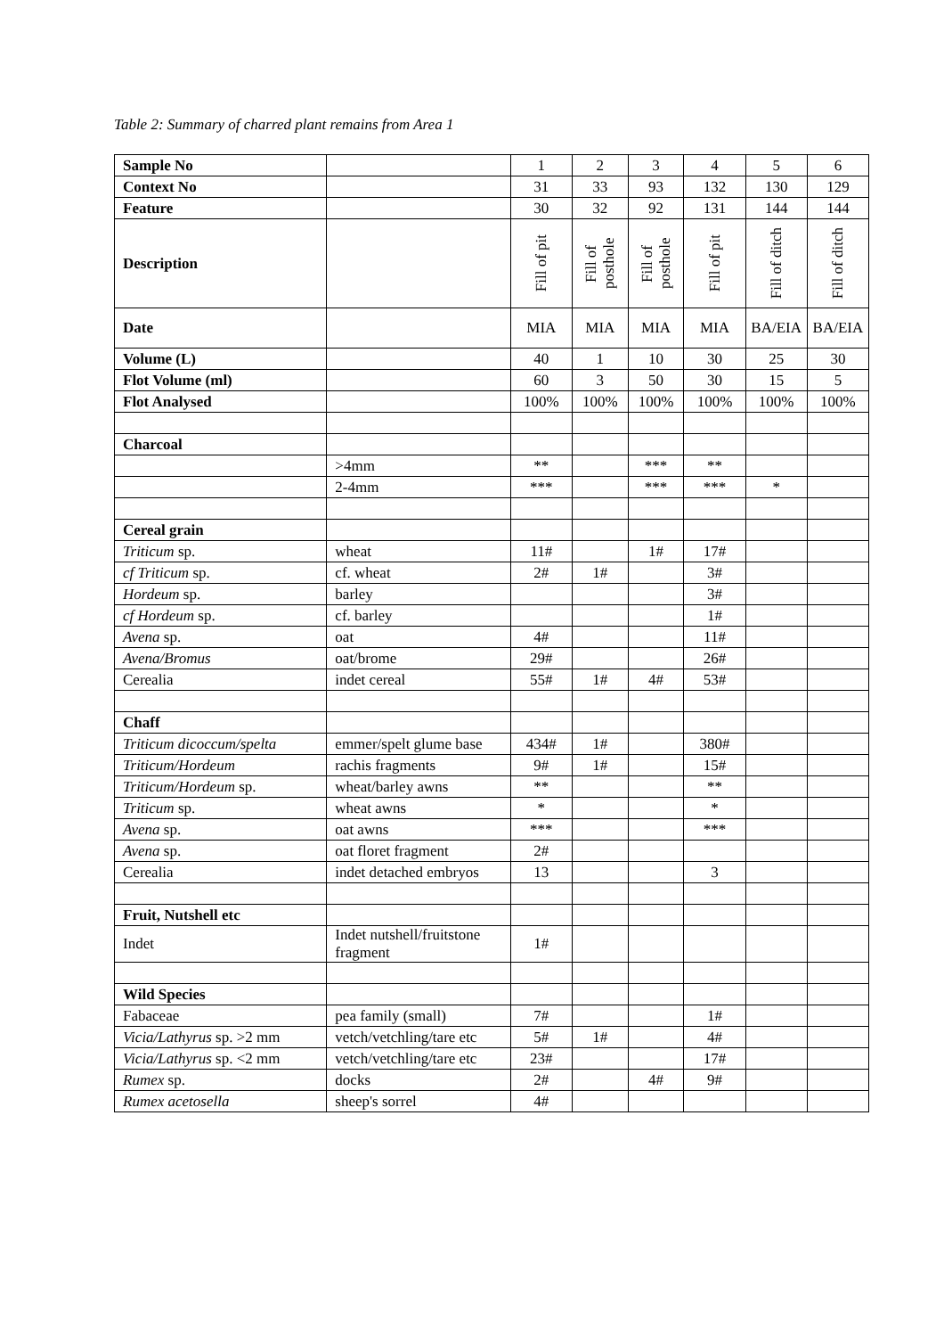Table 2: Summary of charred plant remains from Area 1
| Sample No | | 1 | 2 | 3 | 4 | 5 | 6 |
| Context No | | 31 | 33 | 93 | 132 | 130 | 129 |
| Feature | | 30 | 32 | 92 | 131 | 144 | 144 |
| Description | | Fill of pit | Fill of posthole | Fill of posthole | Fill of pit | Fill of ditch | Fill of ditch |
| Date | | MIA | MIA | MIA | MIA | BA/EIA | BA/EIA |
| Volume (L) | | 40 | 1 | 10 | 30 | 25 | 30 |
| Flot Volume (ml) | | 60 | 3 | 50 | 30 | 15 | 5 |
| Flot Analysed | | 100% | 100% | 100% | 100% | 100% | 100% |
| Charcoal | | | | | | | |
| | >4mm | ** | | *** | ** | | |
| | 2-4mm | *** | | *** | *** | * | |
| Cereal grain | | | | | | | |
| Triticum sp. | wheat | 11# | | 1# | 17# | | |
| cf Triticum sp. | cf. wheat | 2# | 1# | | 3# | | |
| Hordeum sp. | barley | | | | 3# | | |
| cf Hordeum sp. | cf. barley | | | | 1# | | |
| Avena sp. | oat | 4# | | | 11# | | |
| Avena/Bromus | oat/brome | 29# | | | 26# | | |
| Cerealia | indet cereal | 55# | 1# | 4# | 53# | | |
| Chaff | | | | | | | |
| Triticum dicoccum/spelta | emmer/spelt glume base | 434# | 1# | | 380# | | |
| Triticum/Hordeum | rachis fragments | 9# | 1# | | 15# | | |
| Triticum/Hordeum sp. | wheat/barley awns | ** | | | ** | | |
| Triticum sp. | wheat awns | * | | | * | | |
| Avena sp. | oat awns | *** | | | *** | | |
| Avena sp. | oat floret fragment | 2# | | | | | |
| Cerealia | indet detached embryos | 13 | | | 3 | | |
| Fruit, Nutshell etc | | | | | | | |
| Indet | Indet nutshell/fruitstone fragment | 1# | | | | | |
| Wild Species | | | | | | | |
| Fabaceae | pea family (small) | 7# | | | 1# | | |
| Vicia/Lathyrus sp. >2 mm | vetch/vetchling/tare etc | 5# | 1# | | 4# | | |
| Vicia/Lathyrus sp. <2 mm | vetch/vetchling/tare etc | 23# | | | 17# | | |
| Rumex sp. | docks | 2# | | 4# | 9# | | |
| Rumex acetosella | sheep's sorrel | 4# | | | | | |